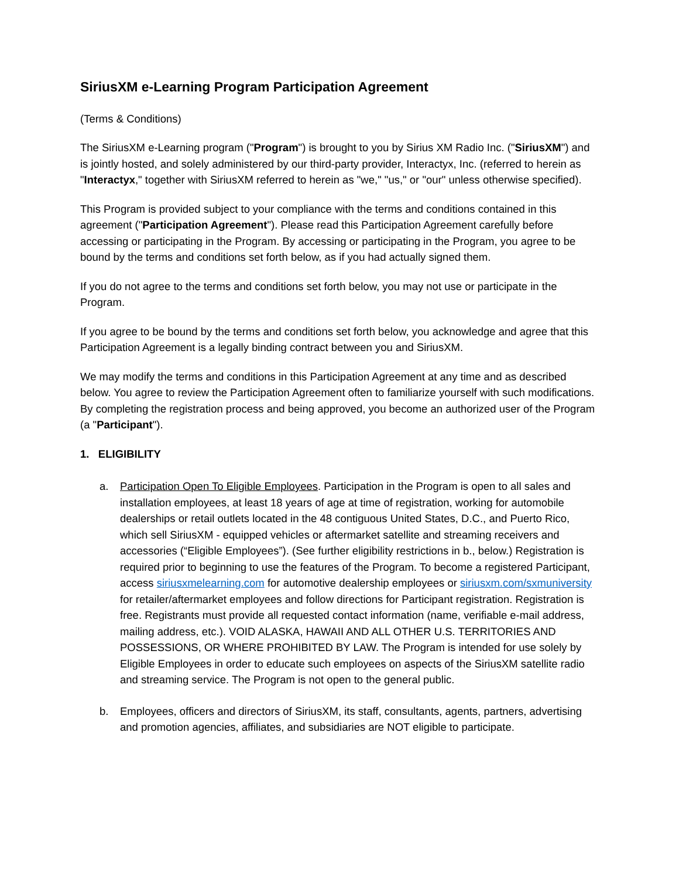SiriusXM e-Learning Program Participation Agreement
(Terms & Conditions)
The SiriusXM e-Learning program ("Program") is brought to you by Sirius XM Radio Inc. ("SiriusXM") and is jointly hosted, and solely administered by our third-party provider, Interactyx, Inc. (referred to herein as "Interactyx," together with SiriusXM referred to herein as "we," "us," or "our" unless otherwise specified).
This Program is provided subject to your compliance with the terms and conditions contained in this agreement ("Participation Agreement"). Please read this Participation Agreement carefully before accessing or participating in the Program. By accessing or participating in the Program, you agree to be bound by the terms and conditions set forth below, as if you had actually signed them.
If you do not agree to the terms and conditions set forth below, you may not use or participate in the Program.
If you agree to be bound by the terms and conditions set forth below, you acknowledge and agree that this Participation Agreement is a legally binding contract between you and SiriusXM.
We may modify the terms and conditions in this Participation Agreement at any time and as described below. You agree to review the Participation Agreement often to familiarize yourself with such modifications. By completing the registration process and being approved, you become an authorized user of the Program (a "Participant").
1. ELIGIBILITY
a. Participation Open To Eligible Employees. Participation in the Program is open to all sales and installation employees, at least 18 years of age at time of registration, working for automobile dealerships or retail outlets located in the 48 contiguous United States, D.C., and Puerto Rico, which sell SiriusXM - equipped vehicles or aftermarket satellite and streaming receivers and accessories (“Eligible Employees”). (See further eligibility restrictions in b., below.) Registration is required prior to beginning to use the features of the Program. To become a registered Participant, access siriusxmelearning.com for automotive dealership employees or siriusxm.com/sxmuniversity for retailer/aftermarket employees and follow directions for Participant registration. Registration is free. Registrants must provide all requested contact information (name, verifiable e-mail address, mailing address, etc.). VOID ALASKA, HAWAII AND ALL OTHER U.S. TERRITORIES AND POSSESSIONS, OR WHERE PROHIBITED BY LAW. The Program is intended for use solely by Eligible Employees in order to educate such employees on aspects of the SiriusXM satellite radio and streaming service. The Program is not open to the general public.
b. Employees, officers and directors of SiriusXM, its staff, consultants, agents, partners, advertising and promotion agencies, affiliates, and subsidiaries are NOT eligible to participate.